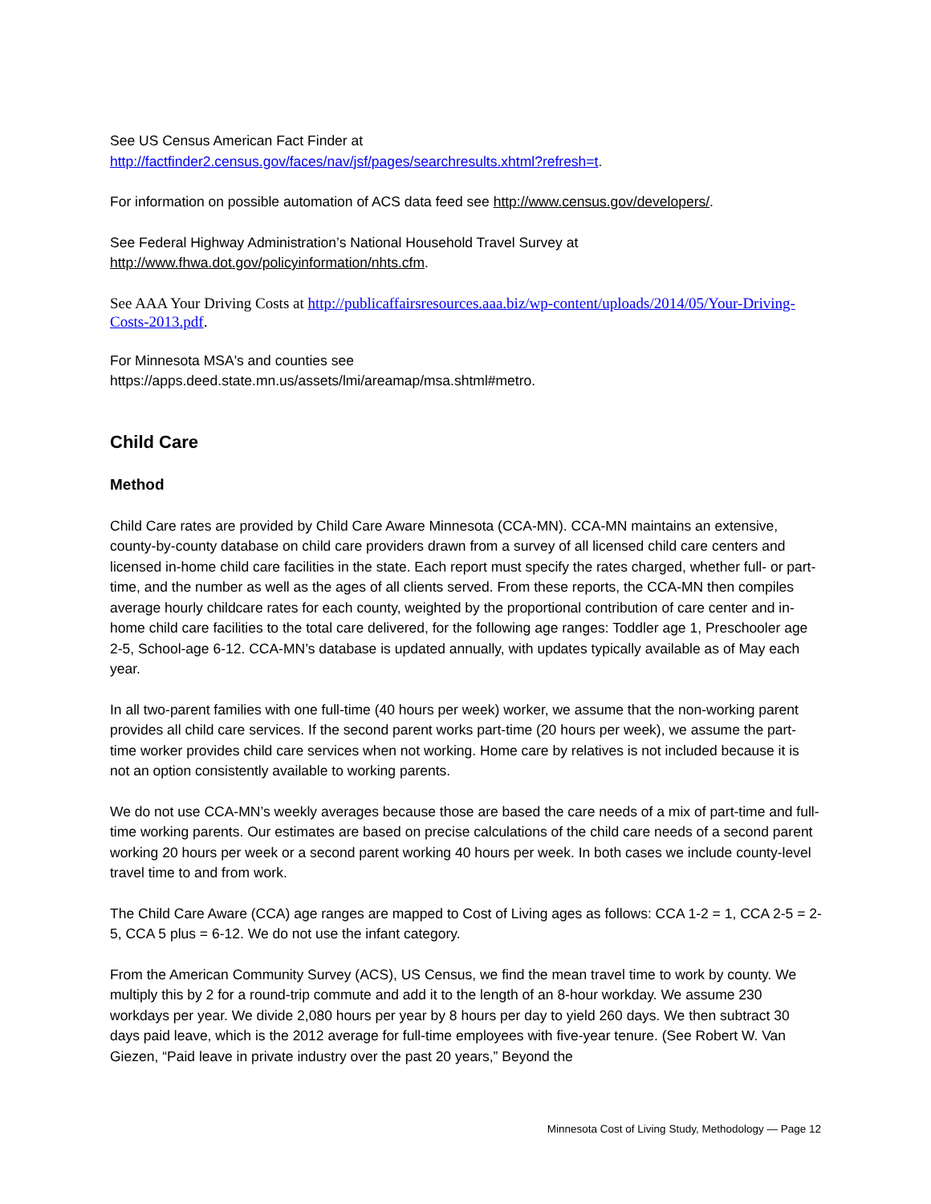See US Census American Fact Finder at
http://factfinder2.census.gov/faces/nav/jsf/pages/searchresults.xhtml?refresh=t.
For information on possible automation of ACS data feed see http://www.census.gov/developers/.
See Federal Highway Administration’s National Household Travel Survey at
http://www.fhwa.dot.gov/policyinformation/nhts.cfm.
See AAA Your Driving Costs at http://publicaffairsresources.aaa.biz/wp-content/uploads/2014/05/Your-Driving-Costs-2013.pdf.
For Minnesota MSA's and counties see
https://apps.deed.state.mn.us/assets/lmi/areamap/msa.shtml#metro.
Child Care
Method
Child Care rates are provided by Child Care Aware Minnesota (CCA-MN). CCA-MN maintains an extensive, county-by-county database on child care providers drawn from a survey of all licensed child care centers and licensed in-home child care facilities in the state. Each report must specify the rates charged, whether full- or part-time, and the number as well as the ages of all clients served. From these reports, the CCA-MN then compiles average hourly childcare rates for each county, weighted by the proportional contribution of care center and in-home child care facilities to the total care delivered, for the following age ranges: Toddler age 1, Preschooler age 2-5, School-age 6-12. CCA-MN’s database is updated annually, with updates typically available as of May each year.
In all two-parent families with one full-time (40 hours per week) worker, we assume that the non-working parent provides all child care services. If the second parent works part-time (20 hours per week), we assume the part-time worker provides child care services when not working. Home care by relatives is not included because it is not an option consistently available to working parents.
We do not use CCA-MN’s weekly averages because those are based the care needs of a mix of part-time and full-time working parents. Our estimates are based on precise calculations of the child care needs of a second parent working 20 hours per week or a second parent working 40 hours per week. In both cases we include county-level travel time to and from work.
The Child Care Aware (CCA) age ranges are mapped to Cost of Living ages as follows: CCA 1-2 = 1, CCA 2-5 = 2-5, CCA 5 plus = 6-12. We do not use the infant category.
From the American Community Survey (ACS), US Census, we find the mean travel time to work by county. We multiply this by 2 for a round-trip commute and add it to the length of an 8-hour workday. We assume 230 workdays per year. We divide 2,080 hours per year by 8 hours per day to yield 260 days. We then subtract 30 days paid leave, which is the 2012 average for full-time employees with five-year tenure. (See Robert W. Van Giezen, “Paid leave in private industry over the past 20 years,” Beyond the
Minnesota Cost of Living Study, Methodology — Page 12